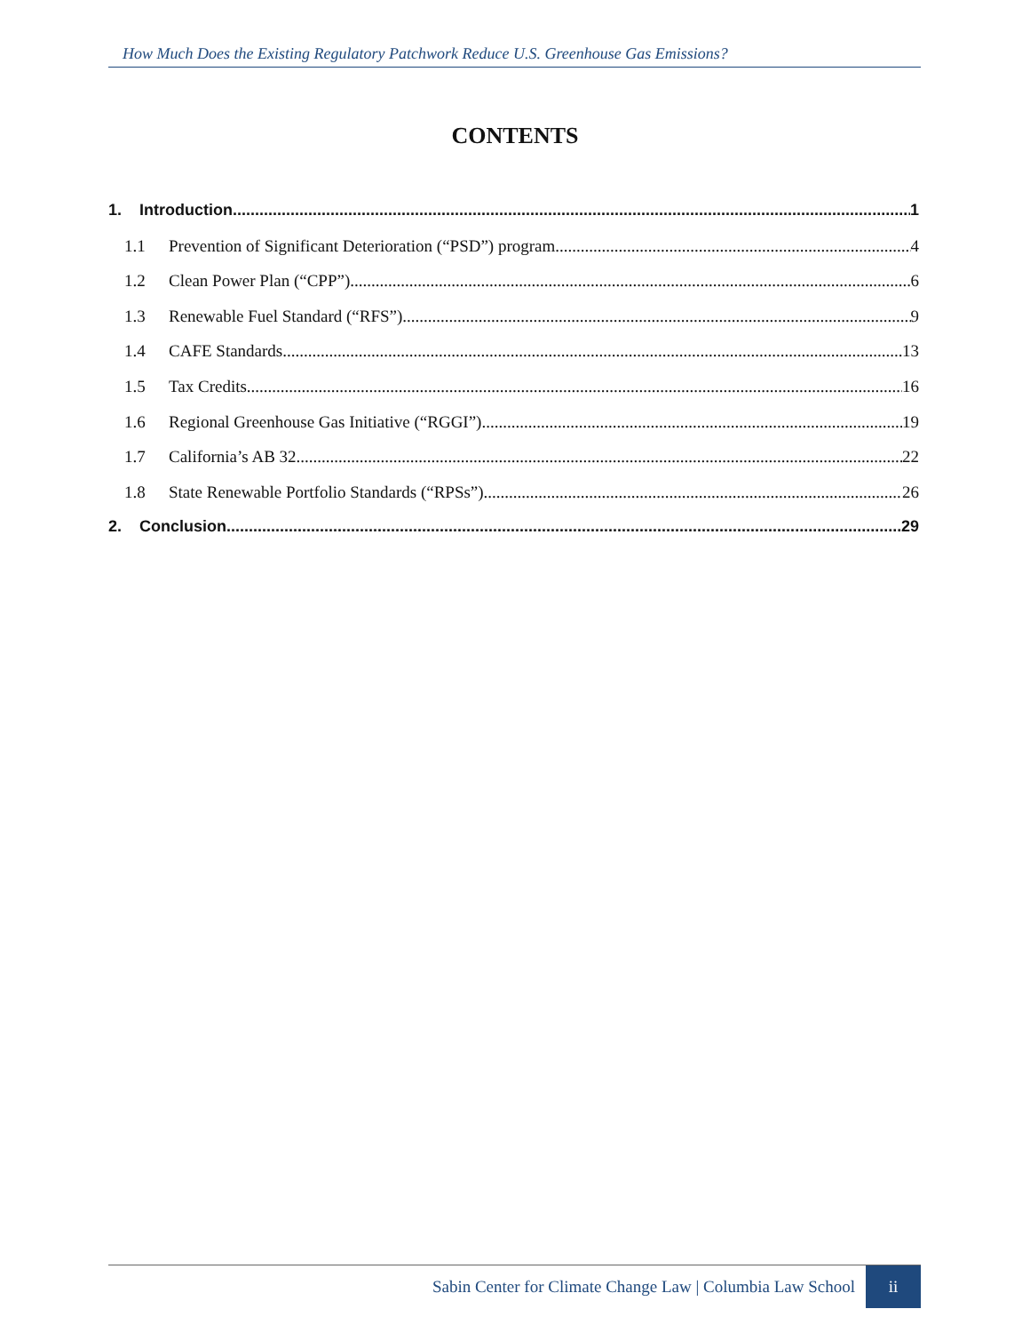How Much Does the Existing Regulatory Patchwork Reduce U.S. Greenhouse Gas Emissions?
CONTENTS
1. Introduction 1
1.1 Prevention of Significant Deterioration (“PSD”) program 4
1.2 Clean Power Plan (“CPP”) 6
1.3 Renewable Fuel Standard (“RFS”) 9
1.4 CAFE Standards 13
1.5 Tax Credits 16
1.6 Regional Greenhouse Gas Initiative (“RGGI”) 19
1.7 California’s AB 32 22
1.8 State Renewable Portfolio Standards (“RPSs”) 26
2. Conclusion 29
Sabin Center for Climate Change Law | Columbia Law School ii